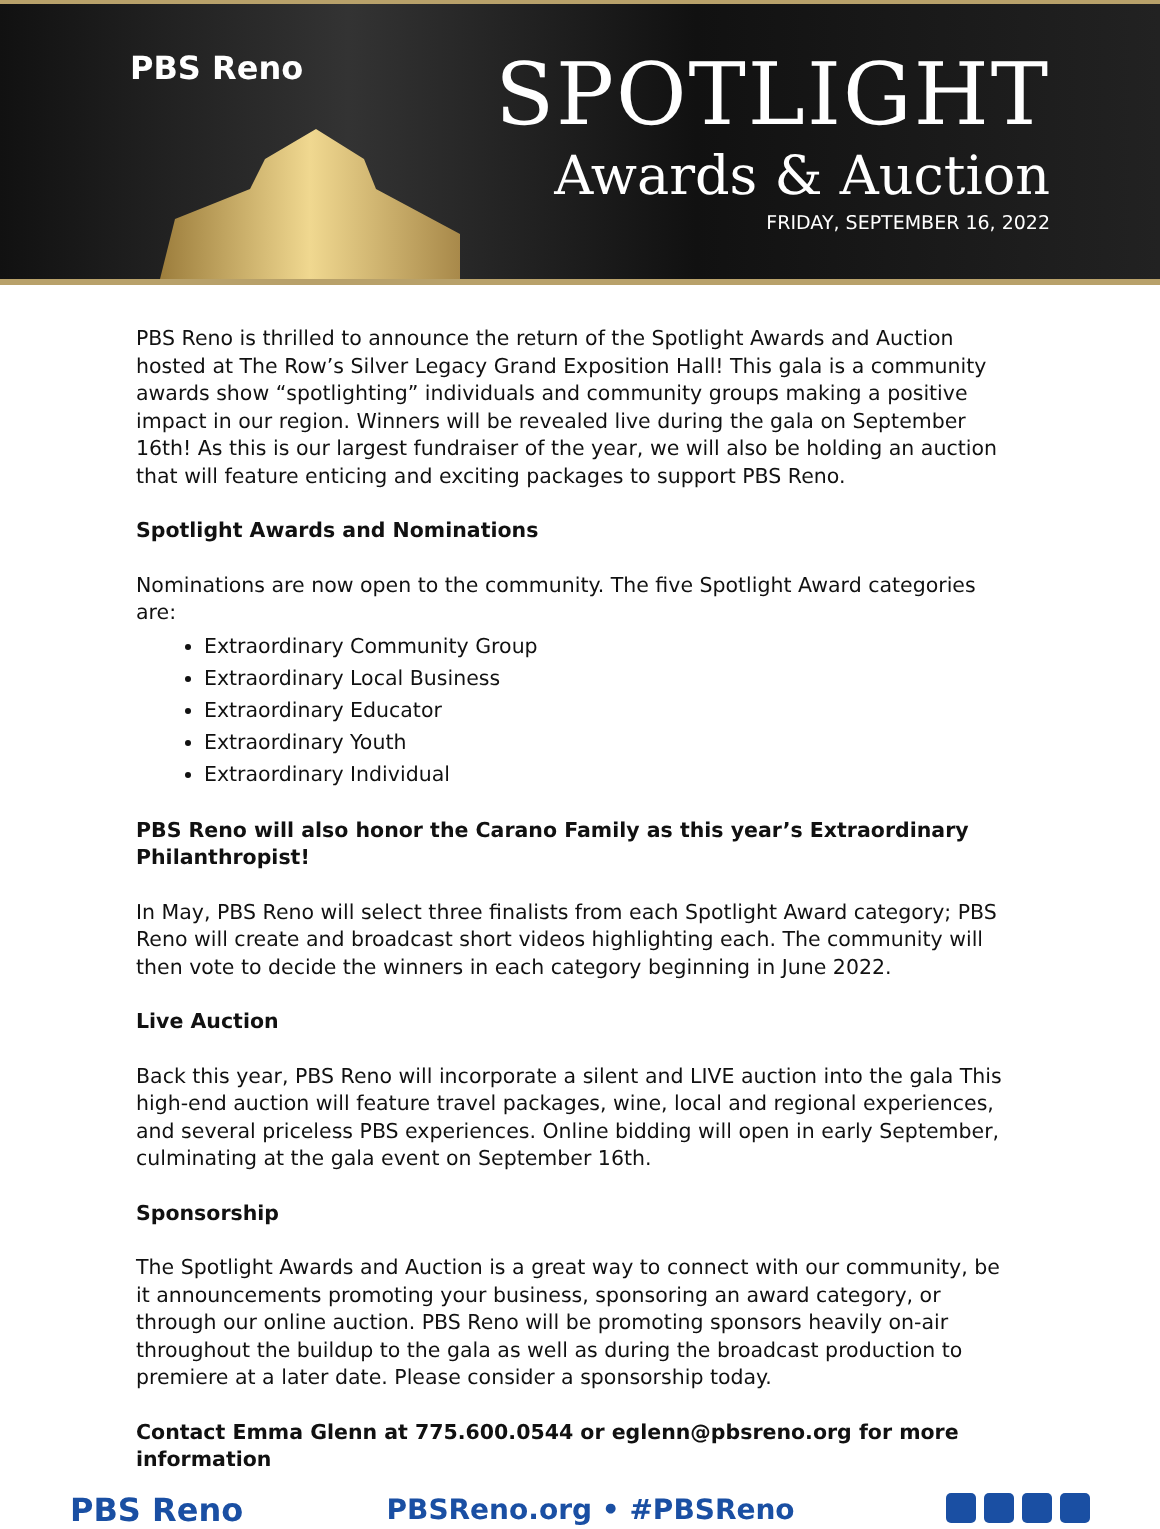PBS Reno
SPOTLIGHT
Awards & Auction
FRIDAY, SEPTEMBER 16, 2022
PBS Reno is thrilled to announce the return of the Spotlight Awards and Auction hosted at The Row’s Silver Legacy Grand Exposition Hall! This gala is a community awards show “spotlighting” individuals and community groups making a positive impact in our region. Winners will be revealed live during the gala on September 16th! As this is our largest fundraiser of the year, we will also be holding an auction that will feature enticing and exciting packages to support PBS Reno.
Spotlight Awards and Nominations
Nominations are now open to the community. The five Spotlight Award categories are:
Extraordinary Community Group
Extraordinary Local Business
Extraordinary Educator
Extraordinary Youth
Extraordinary Individual
PBS Reno will also honor the Carano Family as this year’s Extraordinary Philanthropist!
In May, PBS Reno will select three finalists from each Spotlight Award category; PBS Reno will create and broadcast short videos highlighting each. The community will then vote to decide the winners in each category beginning in June 2022.
Live Auction
Back this year, PBS Reno will incorporate a silent and LIVE auction into the gala This high-end auction will feature travel packages, wine, local and regional experiences, and several priceless PBS experiences. Online bidding will open in early September, culminating at the gala event on September 16th.
Sponsorship
The Spotlight Awards and Auction is a great way to connect with our community, be it announcements promoting your business, sponsoring an award category, or through our online auction. PBS Reno will be promoting sponsors heavily on-air throughout the buildup to the gala as well as during the broadcast production to premiere at a later date. Please consider a sponsorship today.
Contact Emma Glenn at 775.600.0544 or eglenn@pbsreno.org for more information
PBS Reno PBSReno.org • #PBSReno